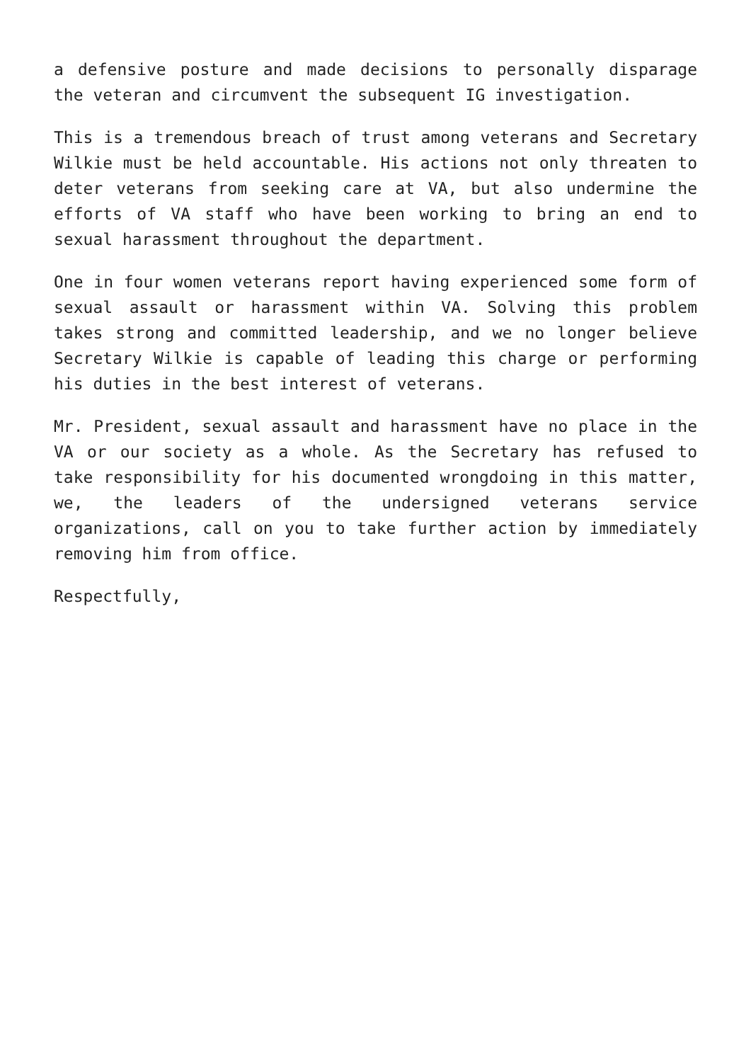a defensive posture and made decisions to personally disparage the veteran and circumvent the subsequent IG investigation.
This is a tremendous breach of trust among veterans and Secretary Wilkie must be held accountable. His actions not only threaten to deter veterans from seeking care at VA, but also undermine the efforts of VA staff who have been working to bring an end to sexual harassment throughout the department.
One in four women veterans report having experienced some form of sexual assault or harassment within VA. Solving this problem takes strong and committed leadership, and we no longer believe Secretary Wilkie is capable of leading this charge or performing his duties in the best interest of veterans.
Mr. President, sexual assault and harassment have no place in the VA or our society as a whole. As the Secretary has refused to take responsibility for his documented wrongdoing in this matter, we, the leaders of the undersigned veterans service organizations, call on you to take further action by immediately removing him from office.
Respectfully,